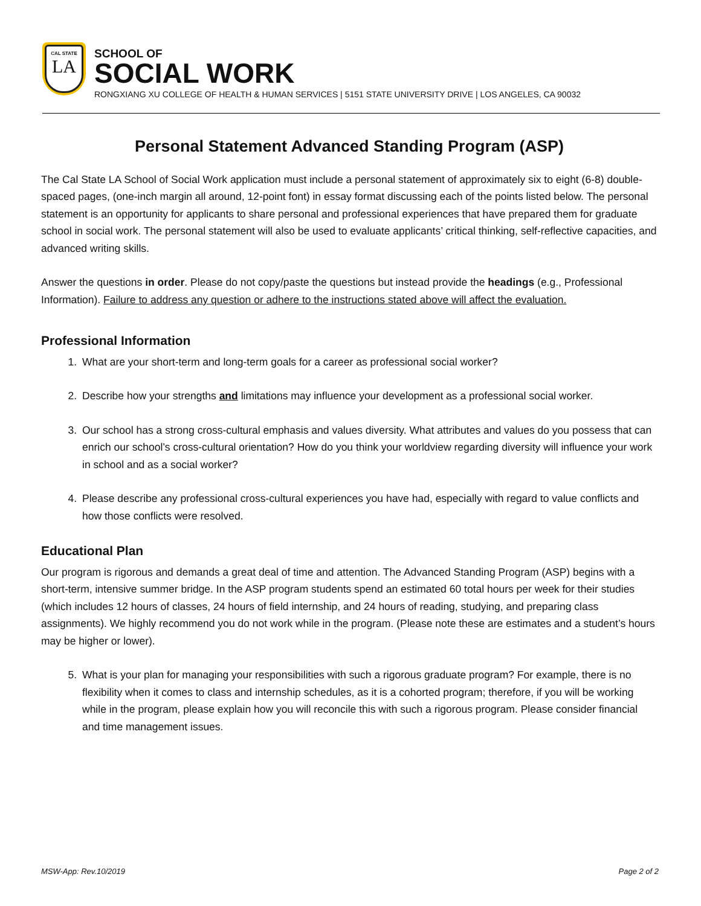CAL STATE
LA
SCHOOL OF
SOCIAL WORK
RONGXIANG XU COLLEGE OF HEALTH & HUMAN SERVICES | 5151 STATE UNIVERSITY DRIVE | LOS ANGELES, CA 90032
Personal Statement Advanced Standing Program (ASP)
The Cal State LA School of Social Work application must include a personal statement of approximately six to eight (6-8) double-spaced pages, (one-inch margin all around, 12-point font) in essay format discussing each of the points listed below. The personal statement is an opportunity for applicants to share personal and professional experiences that have prepared them for graduate school in social work. The personal statement will also be used to evaluate applicants’ critical thinking, self-reflective capacities, and advanced writing skills.
Answer the questions in order. Please do not copy/paste the questions but instead provide the headings (e.g., Professional Information). Failure to address any question or adhere to the instructions stated above will affect the evaluation.
Professional Information
1. What are your short-term and long-term goals for a career as professional social worker?
2. Describe how your strengths and limitations may influence your development as a professional social worker.
3. Our school has a strong cross-cultural emphasis and values diversity. What attributes and values do you possess that can enrich our school’s cross-cultural orientation? How do you think your worldview regarding diversity will influence your work in school and as a social worker?
4. Please describe any professional cross-cultural experiences you have had, especially with regard to value conflicts and how those conflicts were resolved.
Educational Plan
Our program is rigorous and demands a great deal of time and attention. The Advanced Standing Program (ASP) begins with a short-term, intensive summer bridge. In the ASP program students spend an estimated 60 total hours per week for their studies (which includes 12 hours of classes, 24 hours of field internship, and 24 hours of reading, studying, and preparing class assignments). We highly recommend you do not work while in the program. (Please note these are estimates and a student’s hours may be higher or lower).
5. What is your plan for managing your responsibilities with such a rigorous graduate program? For example, there is no flexibility when it comes to class and internship schedules, as it is a cohorted program; therefore, if you will be working while in the program, please explain how you will reconcile this with such a rigorous program. Please consider financial and time management issues.
MSW-App: Rev.10/2019 Page 2 of 2